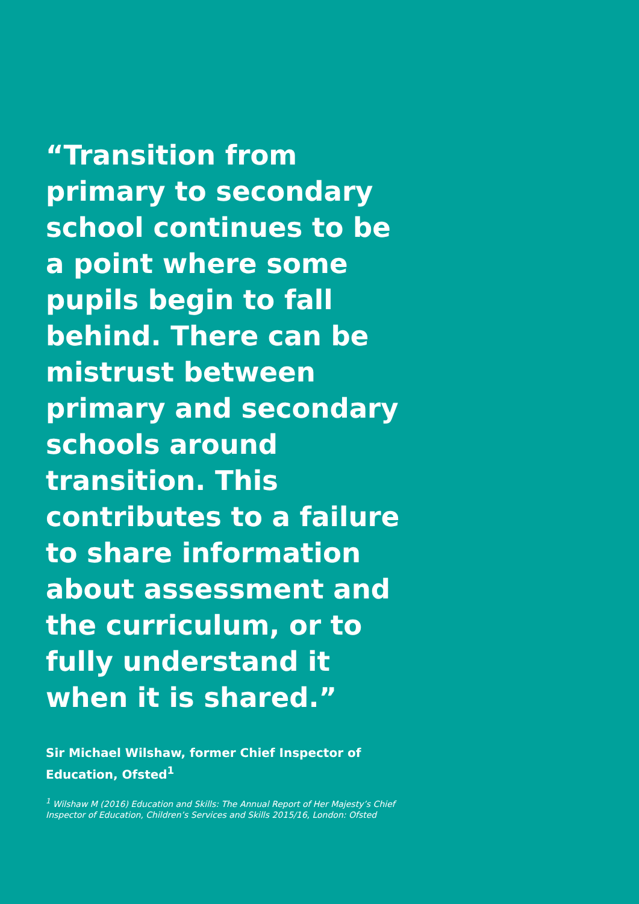“Transition from primary to secondary school continues to be a point where some pupils begin to fall behind. There can be mistrust between primary and secondary schools around transition. This contributes to a failure to share information about assessment and the curriculum, or to fully understand it when it is shared.”
Sir Michael Wilshaw, former Chief Inspector of Education, Ofsted<sup>1</sup>
<sup>1</sup> Wilshaw M (2016) Education and Skills: The Annual Report of Her Majesty’s Chief Inspector of Education, Children’s Services and Skills 2015/16, London: Ofsted